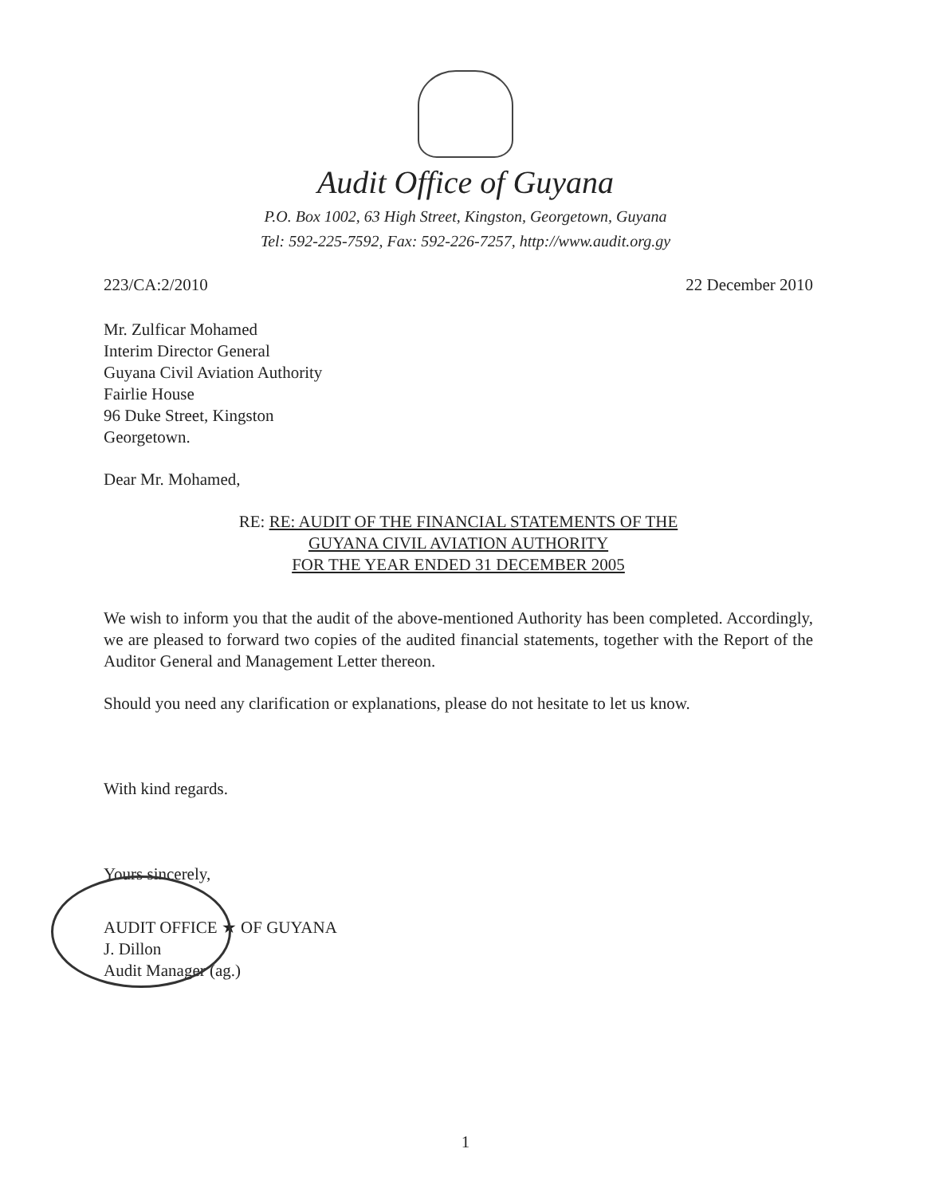Audit Office of Guyana
P.O. Box 1002, 63 High Street, Kingston, Georgetown, Guyana
Tel: 592-225-7592, Fax: 592-226-7257, http://www.audit.org.gy
223/CA:2/2010 22 December 2010
Mr. Zulficar Mohamed
Interim Director General
Guyana Civil Aviation Authority
Fairlie House
96 Duke Street, Kingston
Georgetown.
Dear Mr. Mohamed,
RE: RE: AUDIT OF THE FINANCIAL STATEMENTS OF THE
GUYANA CIVIL AVIATION AUTHORITY
FOR THE YEAR ENDED 31 DECEMBER 2005
We wish to inform you that the audit of the above-mentioned Authority has been completed. Accordingly, we are pleased to forward two copies of the audited financial statements, together with the Report of the Auditor General and Management Letter thereon.
Should you need any clarification or explanations, please do not hesitate to let us know.
With kind regards.
Yours sincerely,
AUDIT OFFICE ★ OF GUYANA
J. Dillon
Audit Manager (ag.)
1